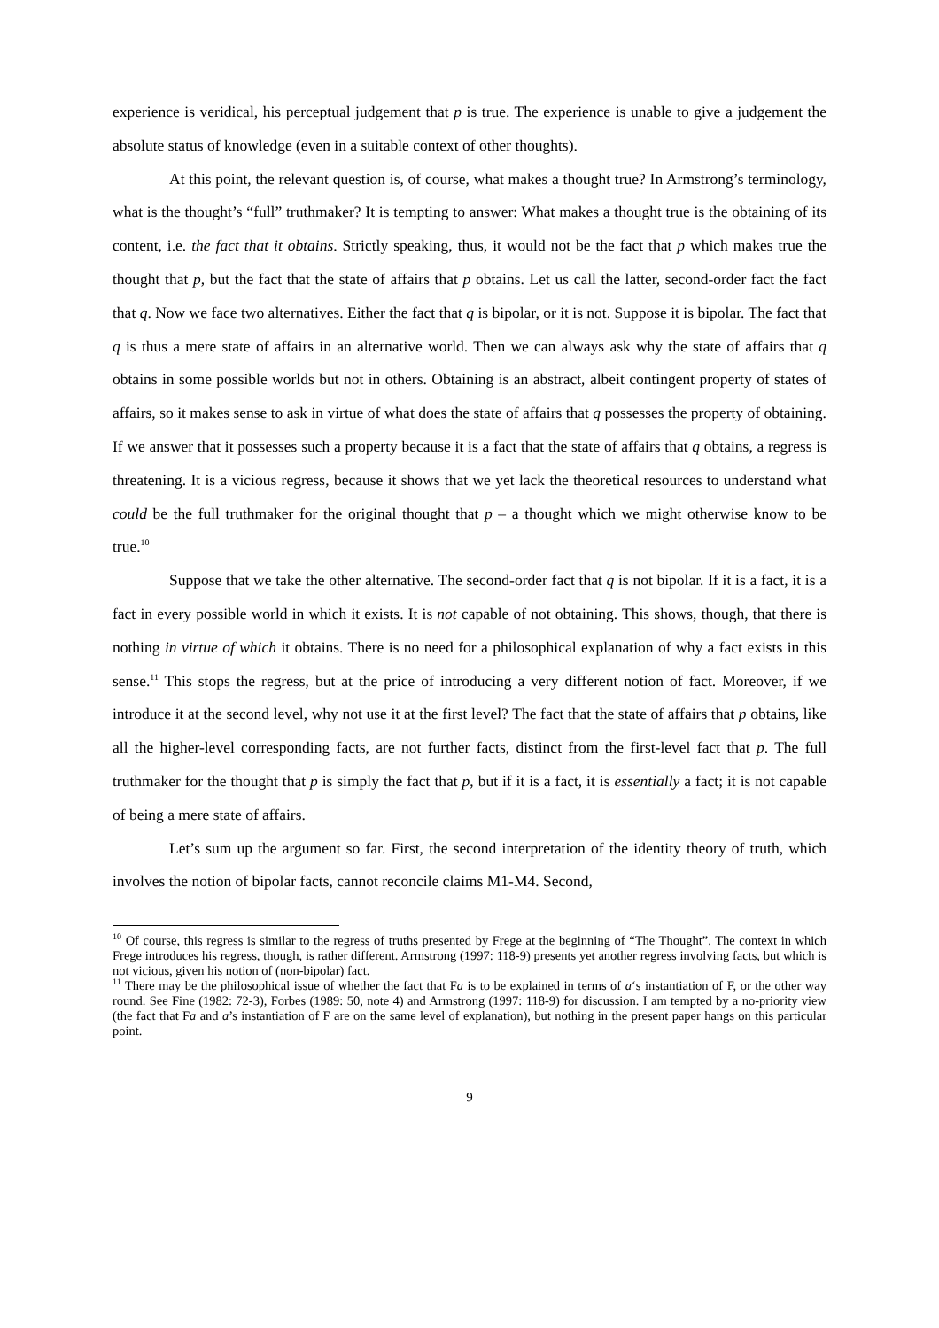experience is veridical, his perceptual judgement that p is true. The experience is unable to give a judgement the absolute status of knowledge (even in a suitable context of other thoughts).
At this point, the relevant question is, of course, what makes a thought true? In Armstrong’s terminology, what is the thought’s “full” truthmaker? It is tempting to answer: What makes a thought true is the obtaining of its content, i.e. the fact that it obtains. Strictly speaking, thus, it would not be the fact that p which makes true the thought that p, but the fact that the state of affairs that p obtains. Let us call the latter, second-order fact the fact that q. Now we face two alternatives. Either the fact that q is bipolar, or it is not. Suppose it is bipolar. The fact that q is thus a mere state of affairs in an alternative world. Then we can always ask why the state of affairs that q obtains in some possible worlds but not in others. Obtaining is an abstract, albeit contingent property of states of affairs, so it makes sense to ask in virtue of what does the state of affairs that q possesses the property of obtaining. If we answer that it possesses such a property because it is a fact that the state of affairs that q obtains, a regress is threatening. It is a vicious regress, because it shows that we yet lack the theoretical resources to understand what could be the full truthmaker for the original thought that p – a thought which we might otherwise know to be true.<sup>10</sup>
Suppose that we take the other alternative. The second-order fact that q is not bipolar. If it is a fact, it is a fact in every possible world in which it exists. It is not capable of not obtaining. This shows, though, that there is nothing in virtue of which it obtains. There is no need for a philosophical explanation of why a fact exists in this sense.<sup>11</sup> This stops the regress, but at the price of introducing a very different notion of fact. Moreover, if we introduce it at the second level, why not use it at the first level? The fact that the state of affairs that p obtains, like all the higher-level corresponding facts, are not further facts, distinct from the first-level fact that p. The full truthmaker for the thought that p is simply the fact that p, but if it is a fact, it is essentially a fact; it is not capable of being a mere state of affairs.
Let’s sum up the argument so far. First, the second interpretation of the identity theory of truth, which involves the notion of bipolar facts, cannot reconcile claims M1-M4. Second,
<sup>10</sup> Of course, this regress is similar to the regress of truths presented by Frege at the beginning of “The Thought”. The context in which Frege introduces his regress, though, is rather different. Armstrong (1997: 118-9) presents yet another regress involving facts, but which is not vicious, given his notion of (non-bipolar) fact.
<sup>11</sup> There may be the philosophical issue of whether the fact that Fa is to be explained in terms of a‘s instantiation of F, or the other way round. See Fine (1982: 72-3), Forbes (1989: 50, note 4) and Armstrong (1997: 118-9) for discussion. I am tempted by a no-priority view (the fact that Fa and a’s instantiation of F are on the same level of explanation), but nothing in the present paper hangs on this particular point.
9